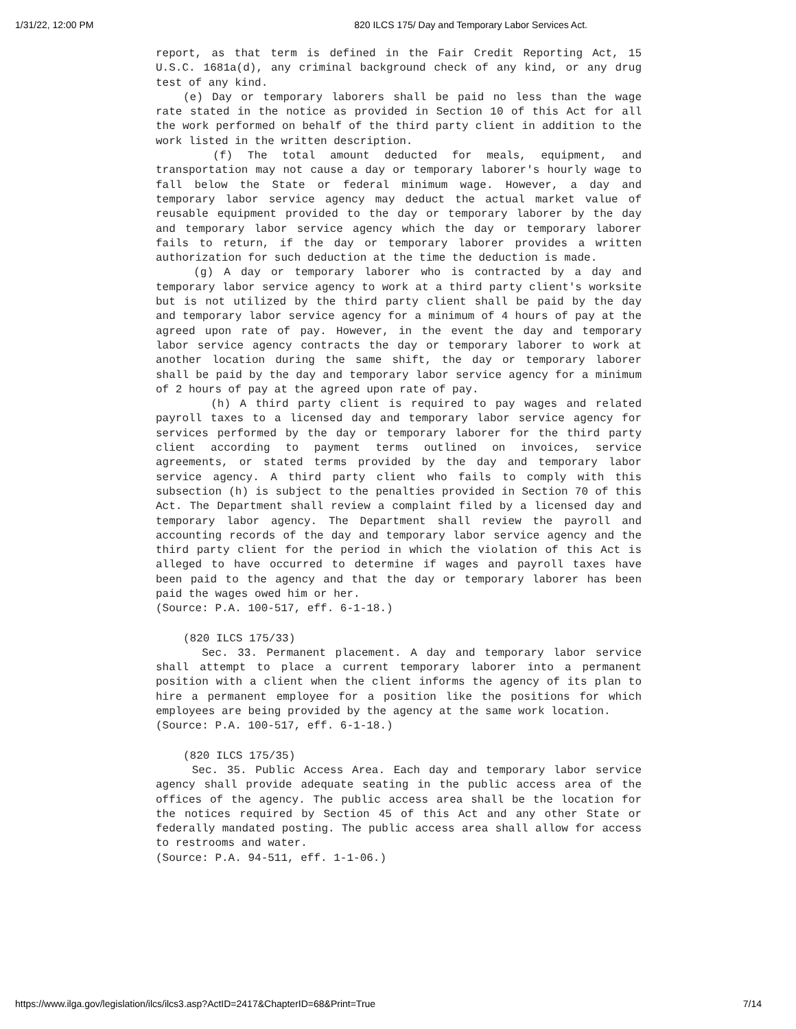1/31/22, 12:00 PM 820 ILCS 175/ Day and Temporary Labor Services Act.
report, as that term is defined in the Fair Credit Reporting Act, 15 U.S.C. 1681a(d), any criminal background check of any kind, or any drug test of any kind.
(e) Day or temporary laborers shall be paid no less than the wage rate stated in the notice as provided in Section 10 of this Act for all the work performed on behalf of the third party client in addition to the work listed in the written description.
(f) The total amount deducted for meals, equipment, and transportation may not cause a day or temporary laborer's hourly wage to fall below the State or federal minimum wage. However, a day and temporary labor service agency may deduct the actual market value of reusable equipment provided to the day or temporary laborer by the day and temporary labor service agency which the day or temporary laborer fails to return, if the day or temporary laborer provides a written authorization for such deduction at the time the deduction is made.
(g) A day or temporary laborer who is contracted by a day and temporary labor service agency to work at a third party client's worksite but is not utilized by the third party client shall be paid by the day and temporary labor service agency for a minimum of 4 hours of pay at the agreed upon rate of pay. However, in the event the day and temporary labor service agency contracts the day or temporary laborer to work at another location during the same shift, the day or temporary laborer shall be paid by the day and temporary labor service agency for a minimum of 2 hours of pay at the agreed upon rate of pay.
(h) A third party client is required to pay wages and related payroll taxes to a licensed day and temporary labor service agency for services performed by the day or temporary laborer for the third party client according to payment terms outlined on invoices, service agreements, or stated terms provided by the day and temporary labor service agency. A third party client who fails to comply with this subsection (h) is subject to the penalties provided in Section 70 of this Act. The Department shall review a complaint filed by a licensed day and temporary labor agency. The Department shall review the payroll and accounting records of the day and temporary labor service agency and the third party client for the period in which the violation of this Act is alleged to have occurred to determine if wages and payroll taxes have been paid to the agency and that the day or temporary laborer has been paid the wages owed him or her.
(Source: P.A. 100-517, eff. 6-1-18.)
(820 ILCS 175/33)
Sec. 33. Permanent placement. A day and temporary labor service shall attempt to place a current temporary laborer into a permanent position with a client when the client informs the agency of its plan to hire a permanent employee for a position like the positions for which employees are being provided by the agency at the same work location.
(Source: P.A. 100-517, eff. 6-1-18.)
(820 ILCS 175/35)
Sec. 35. Public Access Area. Each day and temporary labor service agency shall provide adequate seating in the public access area of the offices of the agency. The public access area shall be the location for the notices required by Section 45 of this Act and any other State or federally mandated posting. The public access area shall allow for access to restrooms and water.
(Source: P.A. 94-511, eff. 1-1-06.)
https://www.ilga.gov/legislation/ilcs/ilcs3.asp?ActID=2417&ChapterID=68&Print=True 7/14